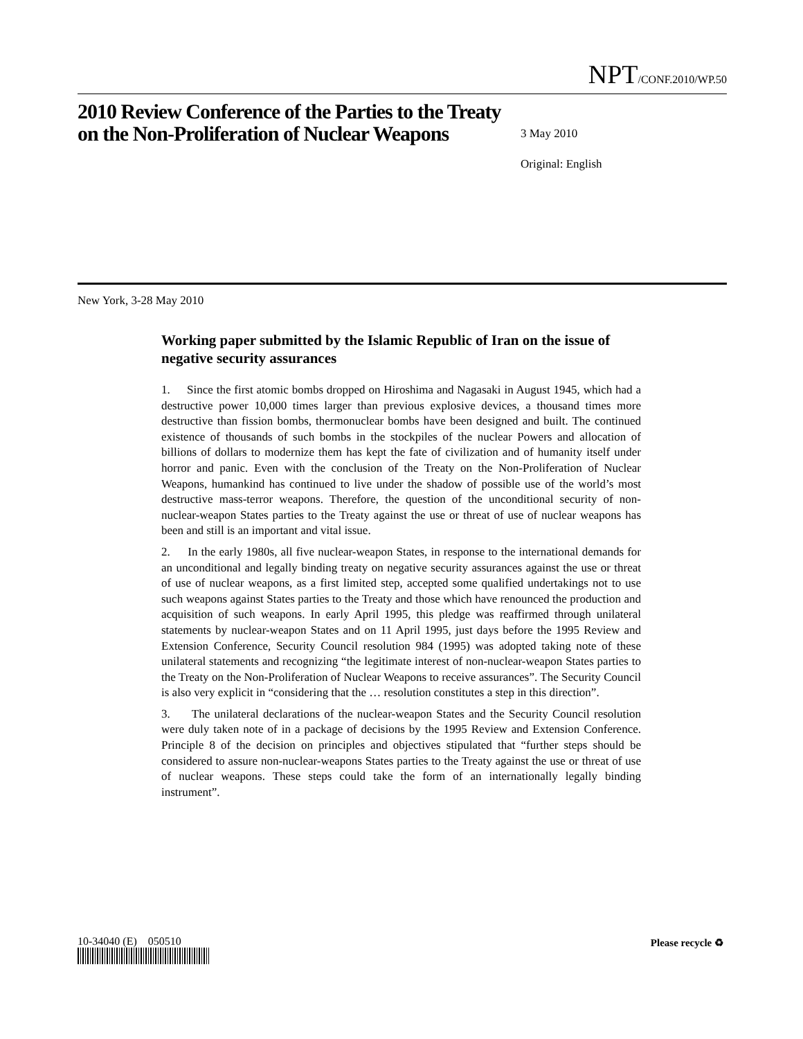NPT/CONF.2010/WP.50
2010 Review Conference of the Parties to the Treaty on the Non-Proliferation of Nuclear Weapons
3 May 2010
Original: English
New York, 3-28 May 2010
Working paper submitted by the Islamic Republic of Iran on the issue of negative security assurances
1. Since the first atomic bombs dropped on Hiroshima and Nagasaki in August 1945, which had a destructive power 10,000 times larger than previous explosive devices, a thousand times more destructive than fission bombs, thermonuclear bombs have been designed and built. The continued existence of thousands of such bombs in the stockpiles of the nuclear Powers and allocation of billions of dollars to modernize them has kept the fate of civilization and of humanity itself under horror and panic. Even with the conclusion of the Treaty on the Non-Proliferation of Nuclear Weapons, humankind has continued to live under the shadow of possible use of the world’s most destructive mass-terror weapons. Therefore, the question of the unconditional security of non-nuclear-weapon States parties to the Treaty against the use or threat of use of nuclear weapons has been and still is an important and vital issue.
2. In the early 1980s, all five nuclear-weapon States, in response to the international demands for an unconditional and legally binding treaty on negative security assurances against the use or threat of use of nuclear weapons, as a first limited step, accepted some qualified undertakings not to use such weapons against States parties to the Treaty and those which have renounced the production and acquisition of such weapons. In early April 1995, this pledge was reaffirmed through unilateral statements by nuclear-weapon States and on 11 April 1995, just days before the 1995 Review and Extension Conference, Security Council resolution 984 (1995) was adopted taking note of these unilateral statements and recognizing “the legitimate interest of non-nuclear-weapon States parties to the Treaty on the Non-Proliferation of Nuclear Weapons to receive assurances”. The Security Council is also very explicit in “considering that the … resolution constitutes a step in this direction”.
3. The unilateral declarations of the nuclear-weapon States and the Security Council resolution were duly taken note of in a package of decisions by the 1995 Review and Extension Conference. Principle 8 of the decision on principles and objectives stipulated that “further steps should be considered to assure non-nuclear-weapons States parties to the Treaty against the use or threat of use of nuclear weapons. These steps could take the form of an internationally legally binding instrument”.
10-34040 (E) 050510 Please recycle ♻